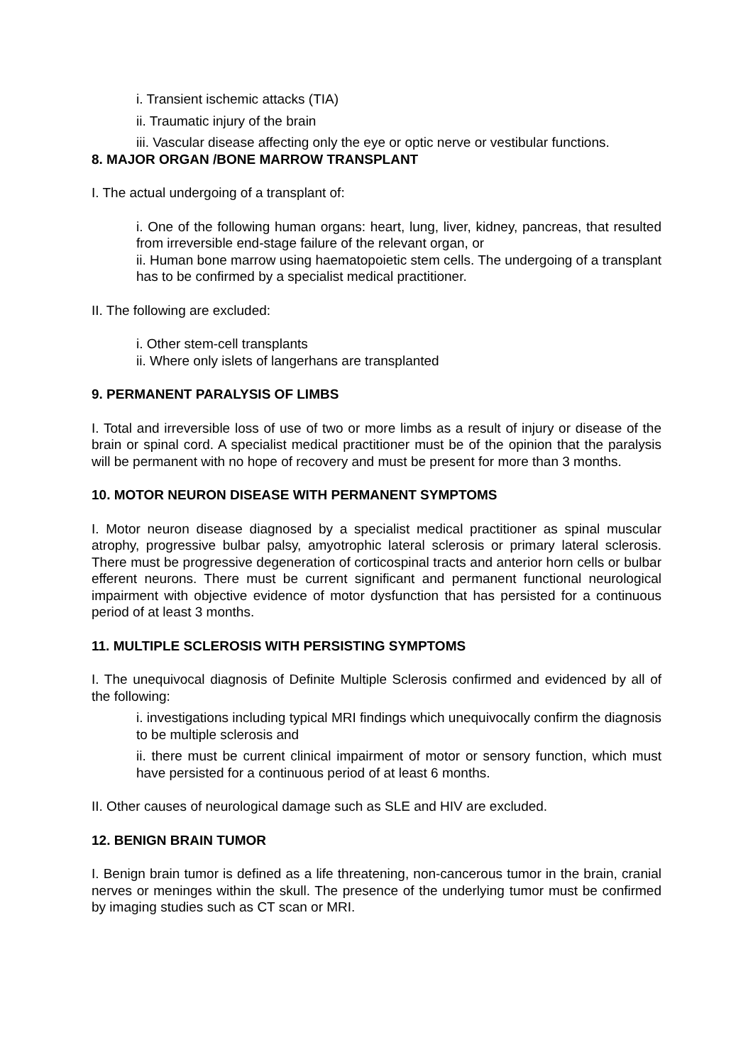i. Transient ischemic attacks (TIA)
ii. Traumatic injury of the brain
iii. Vascular disease affecting only the eye or optic nerve or vestibular functions.
8. MAJOR ORGAN /BONE MARROW TRANSPLANT
I. The actual undergoing of a transplant of:
i. One of the following human organs: heart, lung, liver, kidney, pancreas, that resulted from irreversible end-stage failure of the relevant organ, or
ii. Human bone marrow using haematopoietic stem cells. The undergoing of a transplant has to be confirmed by a specialist medical practitioner.
II. The following are excluded:
i. Other stem-cell transplants
ii. Where only islets of langerhans are transplanted
9. PERMANENT PARALYSIS OF LIMBS
I. Total and irreversible loss of use of two or more limbs as a result of injury or disease of the brain or spinal cord. A specialist medical practitioner must be of the opinion that the paralysis will be permanent with no hope of recovery and must be present for more than 3 months.
10. MOTOR NEURON DISEASE WITH PERMANENT SYMPTOMS
I. Motor neuron disease diagnosed by a specialist medical practitioner as spinal muscular atrophy, progressive bulbar palsy, amyotrophic lateral sclerosis or primary lateral sclerosis. There must be progressive degeneration of corticospinal tracts and anterior horn cells or bulbar efferent neurons. There must be current significant and permanent functional neurological impairment with objective evidence of motor dysfunction that has persisted for a continuous period of at least 3 months.
11. MULTIPLE SCLEROSIS WITH PERSISTING SYMPTOMS
I. The unequivocal diagnosis of Definite Multiple Sclerosis confirmed and evidenced by all of the following:
i. investigations including typical MRI findings which unequivocally confirm the diagnosis to be multiple sclerosis and
ii. there must be current clinical impairment of motor or sensory function, which must have persisted for a continuous period of at least 6 months.
II. Other causes of neurological damage such as SLE and HIV are excluded.
12. BENIGN BRAIN TUMOR
I. Benign brain tumor is defined as a life threatening, non-cancerous tumor in the brain, cranial nerves or meninges within the skull. The presence of the underlying tumor must be confirmed by imaging studies such as CT scan or MRI.